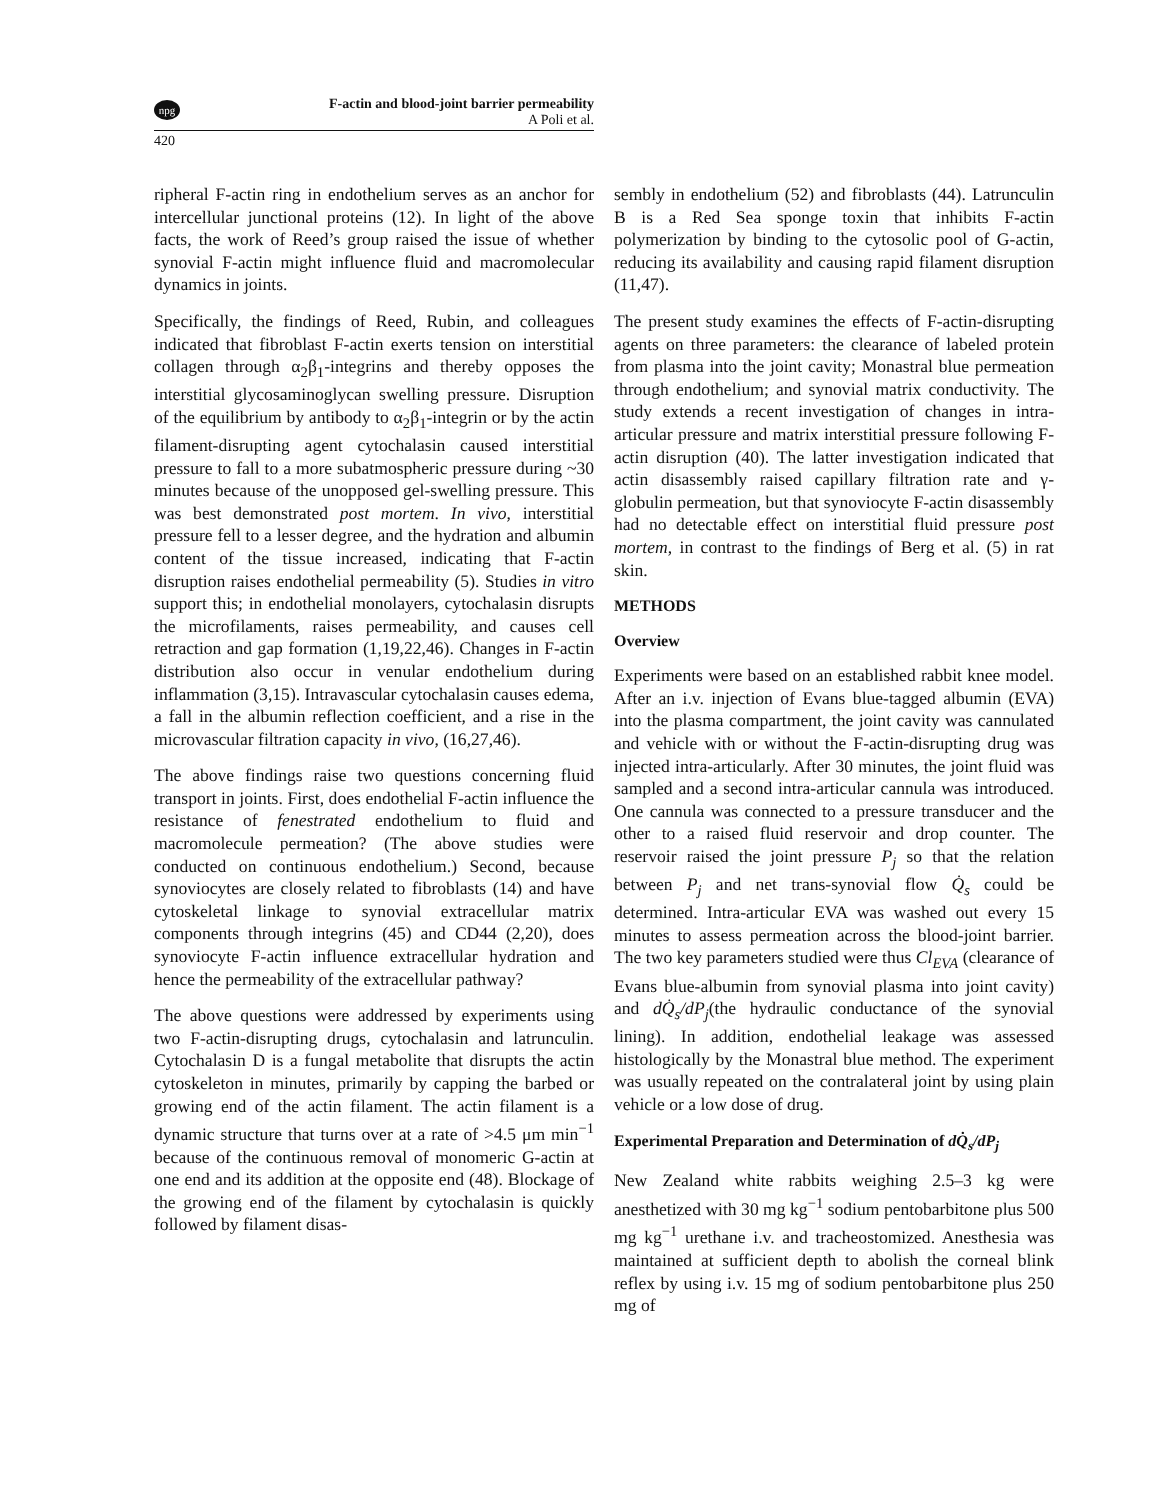npg
F-actin and blood-joint barrier permeability
A Poli et al.
420
ripheral F-actin ring in endothelium serves as an anchor for intercellular junctional proteins (12). In light of the above facts, the work of Reed’s group raised the issue of whether synovial F-actin might influence fluid and macromolecular dynamics in joints.
Specifically, the findings of Reed, Rubin, and colleagues indicated that fibroblast F-actin exerts tension on interstitial collagen through α<sub>2</sub>β<sub>1</sub>-integrins and thereby opposes the interstitial glycosaminoglycan swelling pressure. Disruption of the equilibrium by antibody to α<sub>2</sub>β<sub>1</sub>-integrin or by the actin filament-disrupting agent cytochalasin caused interstitial pressure to fall to a more subatmospheric pressure during ~30 minutes because of the unopposed gel-swelling pressure. This was best demonstrated post mortem. In vivo, interstitial pressure fell to a lesser degree, and the hydration and albumin content of the tissue increased, indicating that F-actin disruption raises endothelial permeability (5). Studies in vitro support this; in endothelial monolayers, cytochalasin disrupts the microfilaments, raises permeability, and causes cell retraction and gap formation (1,19,22,46). Changes in F-actin distribution also occur in venular endothelium during inflammation (3,15). Intravascular cytochalasin causes edema, a fall in the albumin reflection coefficient, and a rise in the microvascular filtration capacity in vivo, (16,27,46).
The above findings raise two questions concerning fluid transport in joints. First, does endothelial F-actin influence the resistance of fenestrated endothelium to fluid and macromolecule permeation? (The above studies were conducted on continuous endothelium.) Second, because synoviocytes are closely related to fibroblasts (14) and have cytoskeletal linkage to synovial extracellular matrix components through integrins (45) and CD44 (2,20), does synoviocyte F-actin influence extracellular hydration and hence the permeability of the extracellular pathway?
The above questions were addressed by experiments using two F-actin-disrupting drugs, cytochalasin and latrunculin. Cytochalasin D is a fungal metabolite that disrupts the actin cytoskeleton in minutes, primarily by capping the barbed or growing end of the actin filament. The actin filament is a dynamic structure that turns over at a rate of >4.5 μm min<sup>−1</sup> because of the continuous removal of monomeric G-actin at one end and its addition at the opposite end (48). Blockage of the growing end of the filament by cytochalasin is quickly followed by filament disas-
sembly in endothelium (52) and fibroblasts (44). Latrunculin B is a Red Sea sponge toxin that inhibits F-actin polymerization by binding to the cytosolic pool of G-actin, reducing its availability and causing rapid filament disruption (11,47).
The present study examines the effects of F-actin-disrupting agents on three parameters: the clearance of labeled protein from plasma into the joint cavity; Monastral blue permeation through endothelium; and synovial matrix conductivity. The study extends a recent investigation of changes in intra-articular pressure and matrix interstitial pressure following F-actin disruption (40). The latter investigation indicated that actin disassembly raised capillary filtration rate and γ-globulin permeation, but that synoviocyte F-actin disassembly had no detectable effect on interstitial fluid pressure post mortem, in contrast to the findings of Berg et al. (5) in rat skin.
METHODS
Overview
Experiments were based on an established rabbit knee model. After an i.v. injection of Evans blue-tagged albumin (EVA) into the plasma compartment, the joint cavity was cannulated and vehicle with or without the F-actin-disrupting drug was injected intra-articularly. After 30 minutes, the joint fluid was sampled and a second intra-articular cannula was introduced. One cannula was connected to a pressure transducer and the other to a raised fluid reservoir and drop counter. The reservoir raised the joint pressure P<sub>j</sub> so that the relation between P<sub>j</sub> and net trans-synovial flow Q̇<sub>s</sub> could be determined. Intra-articular EVA was washed out every 15 minutes to assess permeation across the blood-joint barrier. The two key parameters studied were thus Cl<sub>EVA</sub> (clearance of Evans blue-albumin from synovial plasma into joint cavity) and dQ̇<sub>s</sub>/dP<sub>j</sub>(the hydraulic conductance of the synovial lining). In addition, endothelial leakage was assessed histologically by the Monastral blue method. The experiment was usually repeated on the contralateral joint by using plain vehicle or a low dose of drug.
Experimental Preparation and Determination of dQ̇<sub>s</sub>/dP<sub>j</sub>
New Zealand white rabbits weighing 2.5–3 kg were anesthetized with 30 mg kg<sup>−1</sup> sodium pentobarbitone plus 500 mg kg<sup>−1</sup> urethane i.v. and tracheostomized. Anesthesia was maintained at sufficient depth to abolish the corneal blink reflex by using i.v. 15 mg of sodium pentobarbitone plus 250 mg of